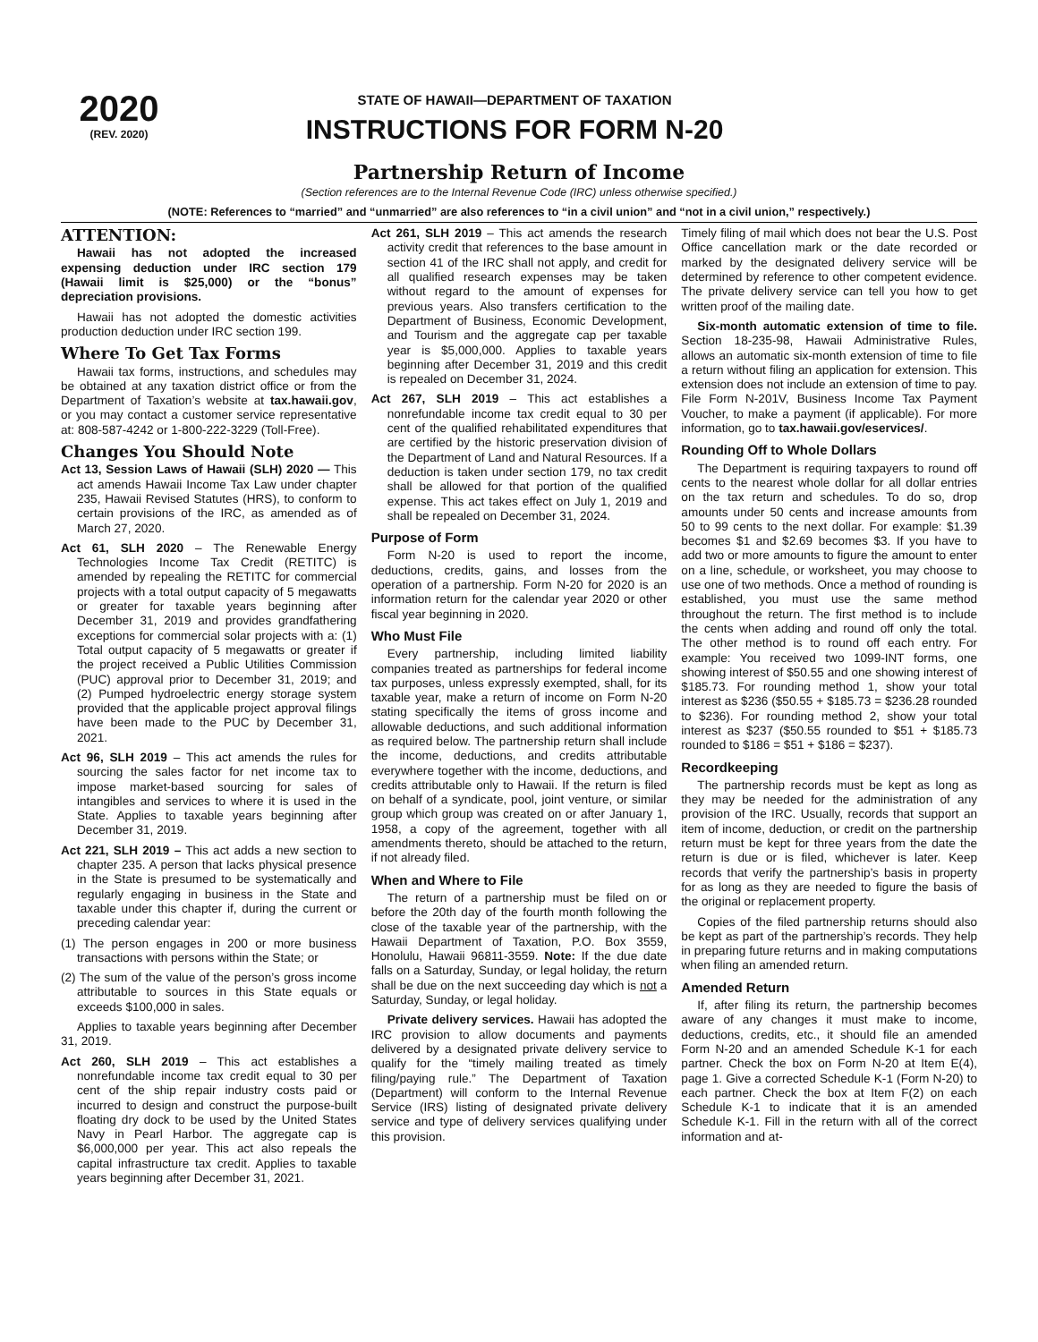2020
(REV. 2020)
STATE OF HAWAII—DEPARTMENT OF TAXATION
INSTRUCTIONS FOR FORM N-20
Partnership Return of Income
(Section references are to the Internal Revenue Code (IRC) unless otherwise specified.)
(NOTE: References to “married” and “unmarried” are also references to “in a civil union” and “not in a civil union,” respectively.)
ATTENTION:
Hawaii has not adopted the increased expensing deduction under IRC section 179 (Hawaii limit is $25,000) or the “bonus” depreciation provisions.
Hawaii has not adopted the domestic activities production deduction under IRC section 199.
Where To Get Tax Forms
Hawaii tax forms, instructions, and schedules may be obtained at any taxation district office or from the Department of Taxation’s website at tax.hawaii.gov, or you may contact a customer service representative at: 808-587-4242 or 1-800-222-3229 (Toll-Free).
Changes You Should Note
Act 13, Session Laws of Hawaii (SLH) 2020 — This act amends Hawaii Income Tax Law under chapter 235, Hawaii Revised Statutes (HRS), to conform to certain provisions of the IRC, as amended as of March 27, 2020.
Act 61, SLH 2020 – The Renewable Energy Technologies Income Tax Credit (RETITC) is amended by repealing the RETITC for commercial projects with a total output capacity of 5 megawatts or greater for taxable years beginning after December 31, 2019 and provides grandfathering exceptions for commercial solar projects with a: (1) Total output capacity of 5 megawatts or greater if the project received a Public Utilities Commission (PUC) approval prior to December 31, 2019; and (2) Pumped hydroelectric energy storage system provided that the applicable project approval filings have been made to the PUC by December 31, 2021.
Act 96, SLH 2019 – This act amends the rules for sourcing the sales factor for net income tax to impose market-based sourcing for sales of intangibles and services to where it is used in the State. Applies to taxable years beginning after December 31, 2019.
Act 221, SLH 2019 – This act adds a new section to chapter 235. A person that lacks physical presence in the State is presumed to be systematically and regularly engaging in business in the State and taxable under this chapter if, during the current or preceding calendar year:
(1) The person engages in 200 or more business transactions with persons within the State; or
(2) The sum of the value of the person’s gross income attributable to sources in this State equals or exceeds $100,000 in sales.
Applies to taxable years beginning after December 31, 2019.
Act 260, SLH 2019 – This act establishes a nonrefundable income tax credit equal to 30 per cent of the ship repair industry costs paid or incurred to design and construct the purpose-built floating dry dock to be used by the United States Navy in Pearl Harbor. The aggregate cap is $6,000,000 per year. This act also repeals the capital infrastructure tax credit. Applies to taxable years beginning after December 31, 2021.
Act 261, SLH 2019 – This act amends the research activity credit that references to the base amount in section 41 of the IRC shall not apply, and credit for all qualified research expenses may be taken without regard to the amount of expenses for previous years. Also transfers certification to the Department of Business, Economic Development, and Tourism and the aggregate cap per taxable year is $5,000,000. Applies to taxable years beginning after December 31, 2019 and this credit is repealed on December 31, 2024.
Act 267, SLH 2019 – This act establishes a nonrefundable income tax credit equal to 30 per cent of the qualified rehabilitated expenditures that are certified by the historic preservation division of the Department of Land and Natural Resources. If a deduction is taken under section 179, no tax credit shall be allowed for that portion of the qualified expense. This act takes effect on July 1, 2019 and shall be repealed on December 31, 2024.
Purpose of Form
Form N-20 is used to report the income, deductions, credits, gains, and losses from the operation of a partnership. Form N-20 for 2020 is an information return for the calendar year 2020 or other fiscal year beginning in 2020.
Who Must File
Every partnership, including limited liability companies treated as partnerships for federal income tax purposes, unless expressly exempted, shall, for its taxable year, make a return of income on Form N-20 stating specifically the items of gross income and allowable deductions, and such additional information as required below. The partnership return shall include the income, deductions, and credits attributable everywhere together with the income, deductions, and credits attributable only to Hawaii. If the return is filed on behalf of a syndicate, pool, joint venture, or similar group which group was created on or after January 1, 1958, a copy of the agreement, together with all amendments thereto, should be attached to the return, if not already filed.
When and Where to File
The return of a partnership must be filed on or before the 20th day of the fourth month following the close of the taxable year of the partnership, with the Hawaii Department of Taxation, P.O. Box 3559, Honolulu, Hawaii 96811-3559. Note: If the due date falls on a Saturday, Sunday, or legal holiday, the return shall be due on the next succeeding day which is not a Saturday, Sunday, or legal holiday.
Private delivery services. Hawaii has adopted the IRC provision to allow documents and payments delivered by a designated private delivery service to qualify for the “timely mailing treated as timely filing/paying rule.” The Department of Taxation (Department) will conform to the Internal Revenue Service (IRS) listing of designated private delivery service and type of delivery services qualifying under this provision.
Timely filing of mail which does not bear the U.S. Post Office cancellation mark or the date recorded or marked by the designated delivery service will be determined by reference to other competent evidence. The private delivery service can tell you how to get written proof of the mailing date.
Six-month automatic extension of time to file. Section 18-235-98, Hawaii Administrative Rules, allows an automatic six-month extension of time to file a return without filing an application for extension. This extension does not include an extension of time to pay. File Form N-201V, Business Income Tax Payment Voucher, to make a payment (if applicable). For more information, go to tax.hawaii.gov/eservices/.
Rounding Off to Whole Dollars
The Department is requiring taxpayers to round off cents to the nearest whole dollar for all dollar entries on the tax return and schedules. To do so, drop amounts under 50 cents and increase amounts from 50 to 99 cents to the next dollar. For example: $1.39 becomes $1 and $2.69 becomes $3. If you have to add two or more amounts to figure the amount to enter on a line, schedule, or worksheet, you may choose to use one of two methods. Once a method of rounding is established, you must use the same method throughout the return. The first method is to include the cents when adding and round off only the total. The other method is to round off each entry. For example: You received two 1099-INT forms, one showing interest of $50.55 and one showing interest of $185.73. For rounding method 1, show your total interest as $236 ($50.55 + $185.73 = $236.28 rounded to $236). For rounding method 2, show your total interest as $237 ($50.55 rounded to $51 + $185.73 rounded to $186 = $51 + $186 = $237).
Recordkeeping
The partnership records must be kept as long as they may be needed for the administration of any provision of the IRC. Usually, records that support an item of income, deduction, or credit on the partnership return must be kept for three years from the date the return is due or is filed, whichever is later. Keep records that verify the partnership’s basis in property for as long as they are needed to figure the basis of the original or replacement property.
Copies of the filed partnership returns should also be kept as part of the partnership’s records. They help in preparing future returns and in making computations when filing an amended return.
Amended Return
If, after filing its return, the partnership becomes aware of any changes it must make to income, deductions, credits, etc., it should file an amended Form N-20 and an amended Schedule K-1 for each partner. Check the box on Form N-20 at Item E(4), page 1. Give a corrected Schedule K-1 (Form N-20) to each partner. Check the box at Item F(2) on each Schedule K-1 to indicate that it is an amended Schedule K-1. Fill in the return with all of the correct information and at-